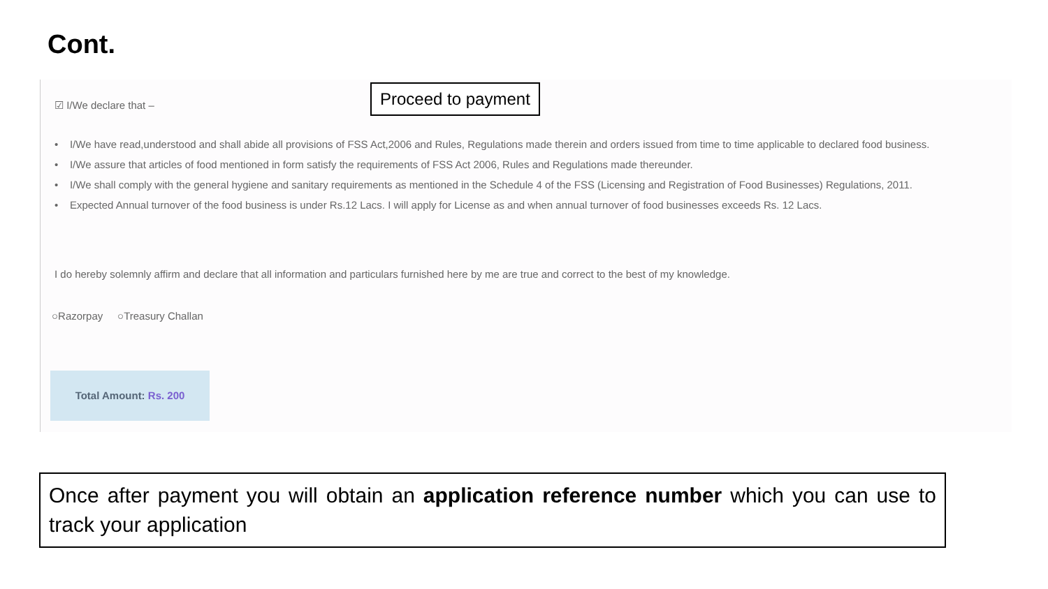Cont.
☑ I/We declare that –
• I/We have read,understood and shall abide all provisions of FSS Act,2006 and Rules, Regulations made therein and orders issued from time to time applicable to declared food business.
• I/We assure that articles of food mentioned in form satisfy the requirements of FSS Act 2006, Rules and Regulations made thereunder.
• I/We shall comply with the general hygiene and sanitary requirements as mentioned in the Schedule 4 of the FSS (Licensing and Registration of Food Businesses) Regulations, 2011.
• Expected Annual turnover of the food business is under Rs.12 Lacs. I will apply for License as and when annual turnover of food businesses exceeds Rs. 12 Lacs.
I do hereby solemnly affirm and declare that all information and particulars furnished here by me are true and correct to the best of my knowledge.
○Razorpay ○Treasury Challan
Total Amount: Rs. 200
Proceed to payment
Once after payment you will obtain an application reference number which you can use to track your application